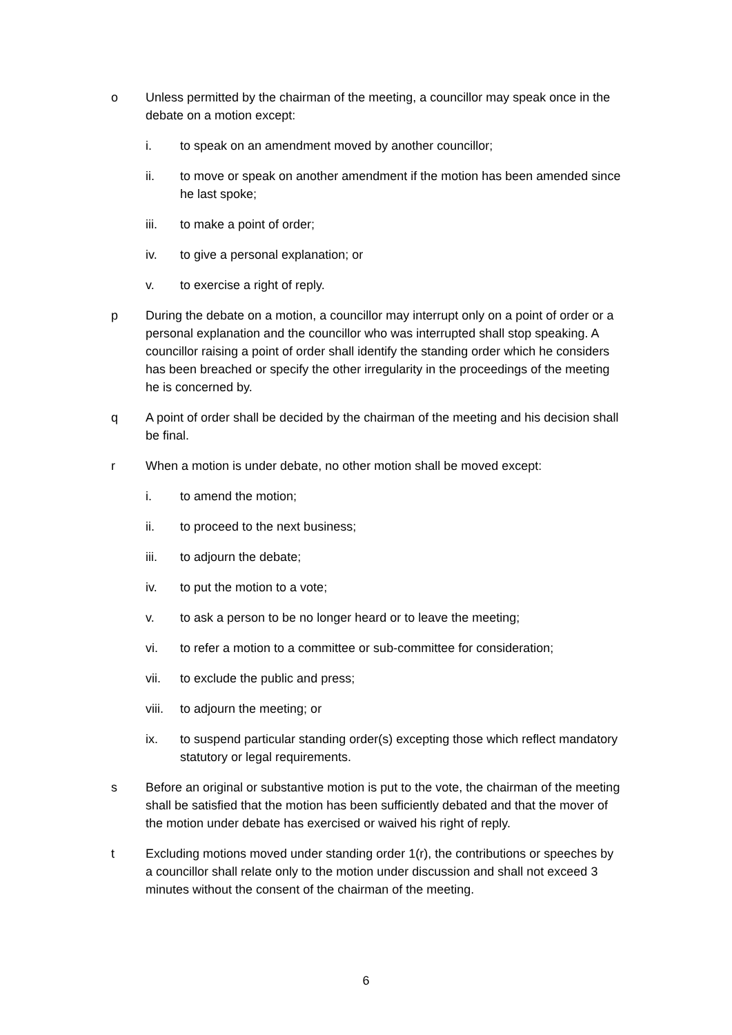o Unless permitted by the chairman of the meeting, a councillor may speak once in the debate on a motion except:
i. to speak on an amendment moved by another councillor;
ii. to move or speak on another amendment if the motion has been amended since he last spoke;
iii. to make a point of order;
iv. to give a personal explanation; or
v. to exercise a right of reply.
p During the debate on a motion, a councillor may interrupt only on a point of order or a personal explanation and the councillor who was interrupted shall stop speaking. A councillor raising a point of order shall identify the standing order which he considers has been breached or specify the other irregularity in the proceedings of the meeting he is concerned by.
q A point of order shall be decided by the chairman of the meeting and his decision shall be final.
r When a motion is under debate, no other motion shall be moved except:
i. to amend the motion;
ii. to proceed to the next business;
iii. to adjourn the debate;
iv. to put the motion to a vote;
v. to ask a person to be no longer heard or to leave the meeting;
vi. to refer a motion to a committee or sub-committee for consideration;
vii. to exclude the public and press;
viii.
to adjourn the meeting; or
ix. to suspend particular standing order(s) excepting those which reflect mandatory statutory or legal requirements.
s Before an original or substantive motion is put to the vote, the chairman of the meeting shall be satisfied that the motion has been sufficiently debated and that the mover of the motion under debate has exercised or waived his right of reply.
t Excluding motions moved under standing order 1(r), the contributions or speeches by a councillor shall relate only to the motion under discussion and shall not exceed 3 minutes without the consent of the chairman of the meeting.
6